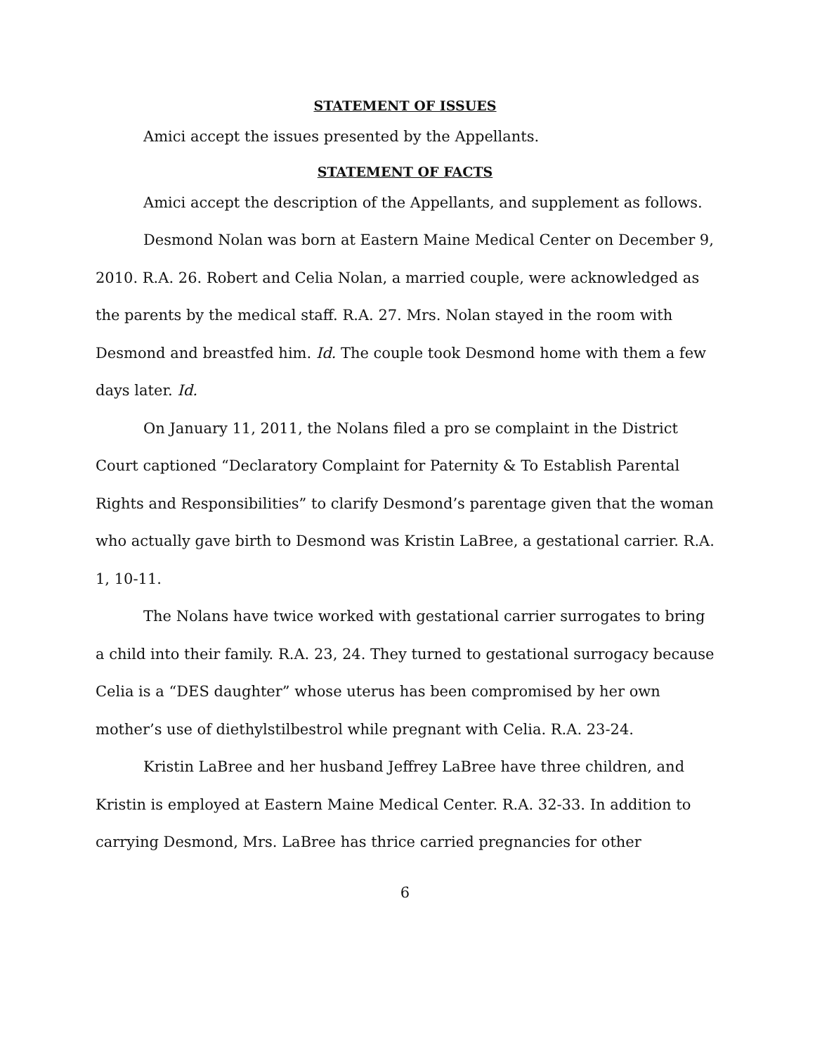STATEMENT OF ISSUES
Amici accept the issues presented by the Appellants.
STATEMENT OF FACTS
Amici accept the description of the Appellants, and supplement as follows.
Desmond Nolan was born at Eastern Maine Medical Center on December 9, 2010. R.A. 26. Robert and Celia Nolan, a married couple, were acknowledged as the parents by the medical staff. R.A. 27. Mrs. Nolan stayed in the room with Desmond and breastfed him. Id. The couple took Desmond home with them a few days later. Id.
On January 11, 2011, the Nolans filed a pro se complaint in the District Court captioned “Declaratory Complaint for Paternity & To Establish Parental Rights and Responsibilities” to clarify Desmond’s parentage given that the woman who actually gave birth to Desmond was Kristin LaBree, a gestational carrier. R.A. 1, 10-11.
The Nolans have twice worked with gestational carrier surrogates to bring a child into their family. R.A. 23, 24. They turned to gestational surrogacy because Celia is a “DES daughter” whose uterus has been compromised by her own mother’s use of diethylstilbestrol while pregnant with Celia. R.A. 23-24.
Kristin LaBree and her husband Jeffrey LaBree have three children, and Kristin is employed at Eastern Maine Medical Center. R.A. 32-33. In addition to carrying Desmond, Mrs. LaBree has thrice carried pregnancies for other
6